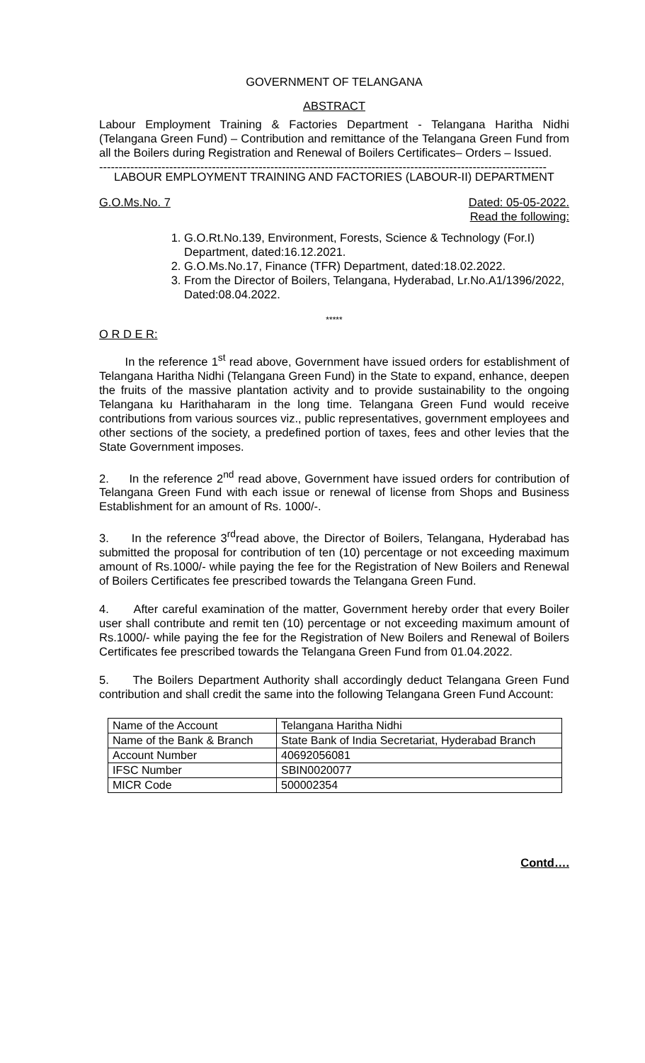GOVERNMENT OF TELANGANA
ABSTRACT
Labour Employment Training & Factories Department - Telangana Haritha Nidhi (Telangana Green Fund) – Contribution and remittance of the Telangana Green Fund from all the Boilers during Registration and Renewal of Boilers Certificates– Orders – Issued.
-------------------------------------------------------------------------------------------------------------------
LABOUR EMPLOYMENT TRAINING AND FACTORIES (LABOUR-II) DEPARTMENT
G.O.Ms.No. 7 Dated: 05-05-2022.
Read the following:
1. G.O.Rt.No.139, Environment, Forests, Science & Technology (For.I) Department, dated:16.12.2021.
2. G.O.Ms.No.17, Finance (TFR) Department, dated:18.02.2022.
3. From the Director of Boilers, Telangana, Hyderabad, Lr.No.A1/1396/2022, Dated:08.04.2022.
*****
O R D E R:
In the reference 1<sup>st</sup> read above, Government have issued orders for establishment of Telangana Haritha Nidhi (Telangana Green Fund) in the State to expand, enhance, deepen the fruits of the massive plantation activity and to provide sustainability to the ongoing Telangana ku Harithaharam in the long time. Telangana Green Fund would receive contributions from various sources viz., public representatives, government employees and other sections of the society, a predefined portion of taxes, fees and other levies that the State Government imposes.
2. In the reference 2<sup>nd</sup> read above, Government have issued orders for contribution of Telangana Green Fund with each issue or renewal of license from Shops and Business Establishment for an amount of Rs. 1000/-.
3. In the reference 3<sup>rd</sup>read above, the Director of Boilers, Telangana, Hyderabad has submitted the proposal for contribution of ten (10) percentage or not exceeding maximum amount of Rs.1000/- while paying the fee for the Registration of New Boilers and Renewal of Boilers Certificates fee prescribed towards the Telangana Green Fund.
4. After careful examination of the matter, Government hereby order that every Boiler user shall contribute and remit ten (10) percentage or not exceeding maximum amount of Rs.1000/- while paying the fee for the Registration of New Boilers and Renewal of Boilers Certificates fee prescribed towards the Telangana Green Fund from 01.04.2022.
5. The Boilers Department Authority shall accordingly deduct Telangana Green Fund contribution and shall credit the same into the following Telangana Green Fund Account:
| Name of the Account | Telangana Haritha Nidhi |
| Name of the Bank & Branch | State Bank of India Secretariat, Hyderabad Branch |
| Account Number | 40692056081 |
| IFSC Number | SBIN0020077 |
| MICR Code | 500002354 |
Contd….